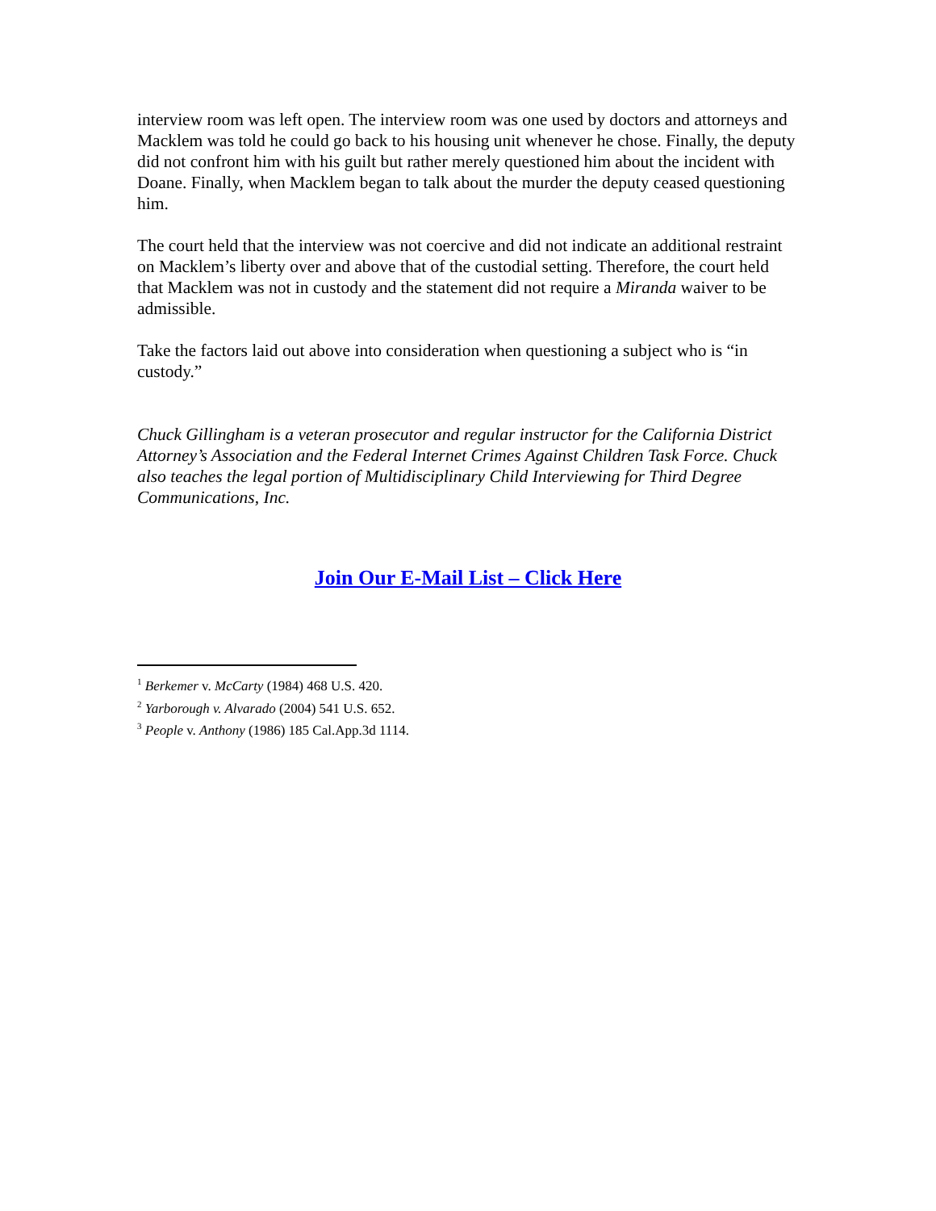interview room was left open. The interview room was one used by doctors and attorneys and Macklem was told he could go back to his housing unit whenever he chose. Finally, the deputy did not confront him with his guilt but rather merely questioned him about the incident with Doane. Finally, when Macklem began to talk about the murder the deputy ceased questioning him.
The court held that the interview was not coercive and did not indicate an additional restraint on Macklem’s liberty over and above that of the custodial setting. Therefore, the court held that Macklem was not in custody and the statement did not require a Miranda waiver to be admissible.
Take the factors laid out above into consideration when questioning a subject who is “in custody.”
Chuck Gillingham is a veteran prosecutor and regular instructor for the California District Attorney’s Association and the Federal Internet Crimes Against Children Task Force. Chuck also teaches the legal portion of Multidisciplinary Child Interviewing for Third Degree Communications, Inc.
Join Our E-Mail List – Click Here
<sup>1</sup> Berkemer v. McCarty (1984) 468 U.S. 420.
<sup>2</sup> Yarborough v. Alvarado (2004) 541 U.S. 652.
<sup>3</sup> People v. Anthony (1986) 185 Cal.App.3d 1114.